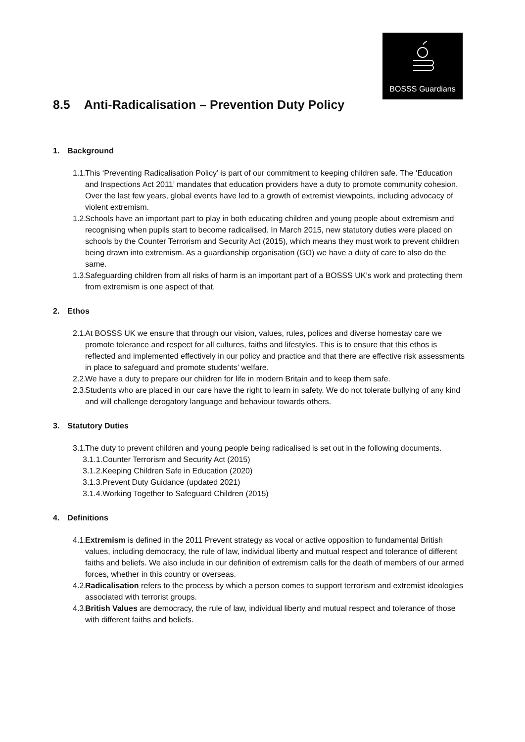BOSSS Guardians
8.5 Anti-Radicalisation – Prevention Duty Policy
1. Background
1.1.
This ‘Preventing Radicalisation Policy’ is part of our commitment to keeping children safe. The ‘Education and Inspections Act 2011’ mandates that education providers have a duty to promote community cohesion. Over the last few years, global events have led to a growth of extremist viewpoints, including advocacy of violent extremism.
1.2.
Schools have an important part to play in both educating children and young people about extremism and recognising when pupils start to become radicalised. In March 2015, new statutory duties were placed on schools by the Counter Terrorism and Security Act (2015), which means they must work to prevent children being drawn into extremism. As a guardianship organisation (GO) we have a duty of care to also do the same.
1.3.
Safeguarding children from all risks of harm is an important part of a BOSSS UK’s work and protecting them from extremism is one aspect of that.
2. Ethos
2.1.
At BOSSS UK we ensure that through our vision, values, rules, polices and diverse homestay care we promote tolerance and respect for all cultures, faiths and lifestyles. This is to ensure that this ethos is reflected and implemented effectively in our policy and practice and that there are effective risk assessments in place to safeguard and promote students’ welfare.
2.2.
We have a duty to prepare our children for life in modern Britain and to keep them safe.
2.3.
Students who are placed in our care have the right to learn in safety. We do not tolerate bullying of any kind and will challenge derogatory language and behaviour towards others.
3. Statutory Duties
3.1.
The duty to prevent children and young people being radicalised is set out in the following documents.
3.1.1.Counter Terrorism and Security Act (2015)
3.1.2.Keeping Children Safe in Education (2020)
3.1.3.Prevent Duty Guidance (updated 2021)
3.1.4.Working Together to Safeguard Children (2015)
4. Definitions
4.1.
Extremism is defined in the 2011 Prevent strategy as vocal or active opposition to fundamental British values, including democracy, the rule of law, individual liberty and mutual respect and tolerance of different faiths and beliefs. We also include in our definition of extremism calls for the death of members of our armed forces, whether in this country or overseas.
4.2.
Radicalisation refers to the process by which a person comes to support terrorism and extremist ideologies associated with terrorist groups.
4.3.
British Values are democracy, the rule of law, individual liberty and mutual respect and tolerance of those with different faiths and beliefs.